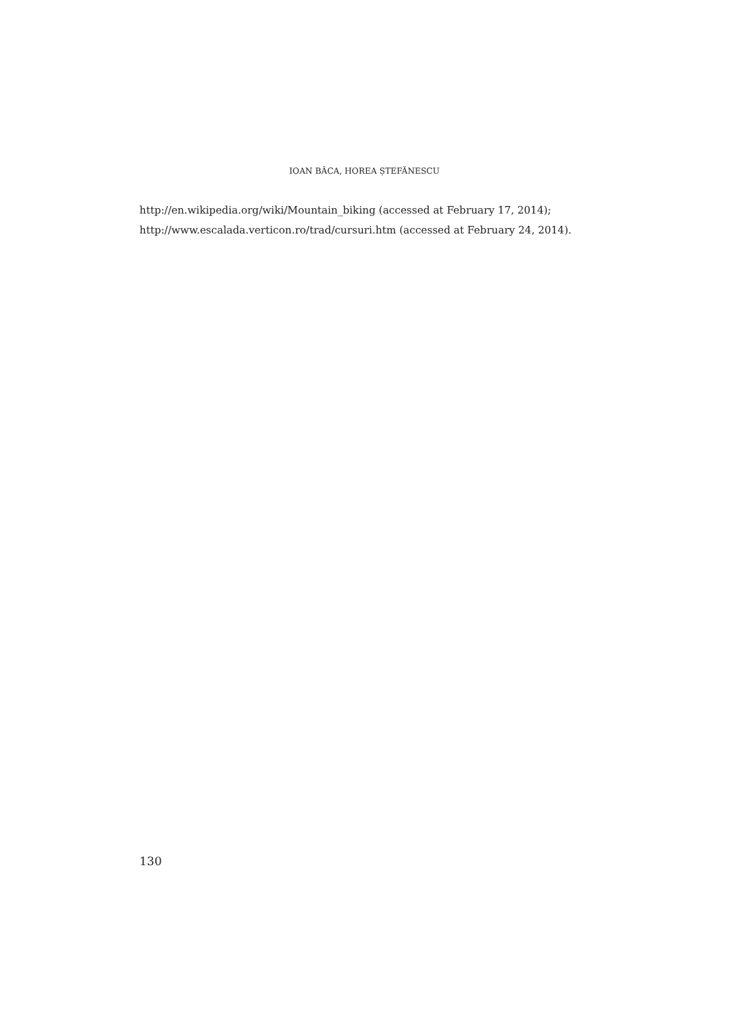IOAN BÂCA, HOREA ȘTEFĂNESCU
http://en.wikipedia.org/wiki/Mountain_biking (accessed at February 17, 2014);
http://www.escalada.verticon.ro/trad/cursuri.htm (accessed at February 24, 2014).
130